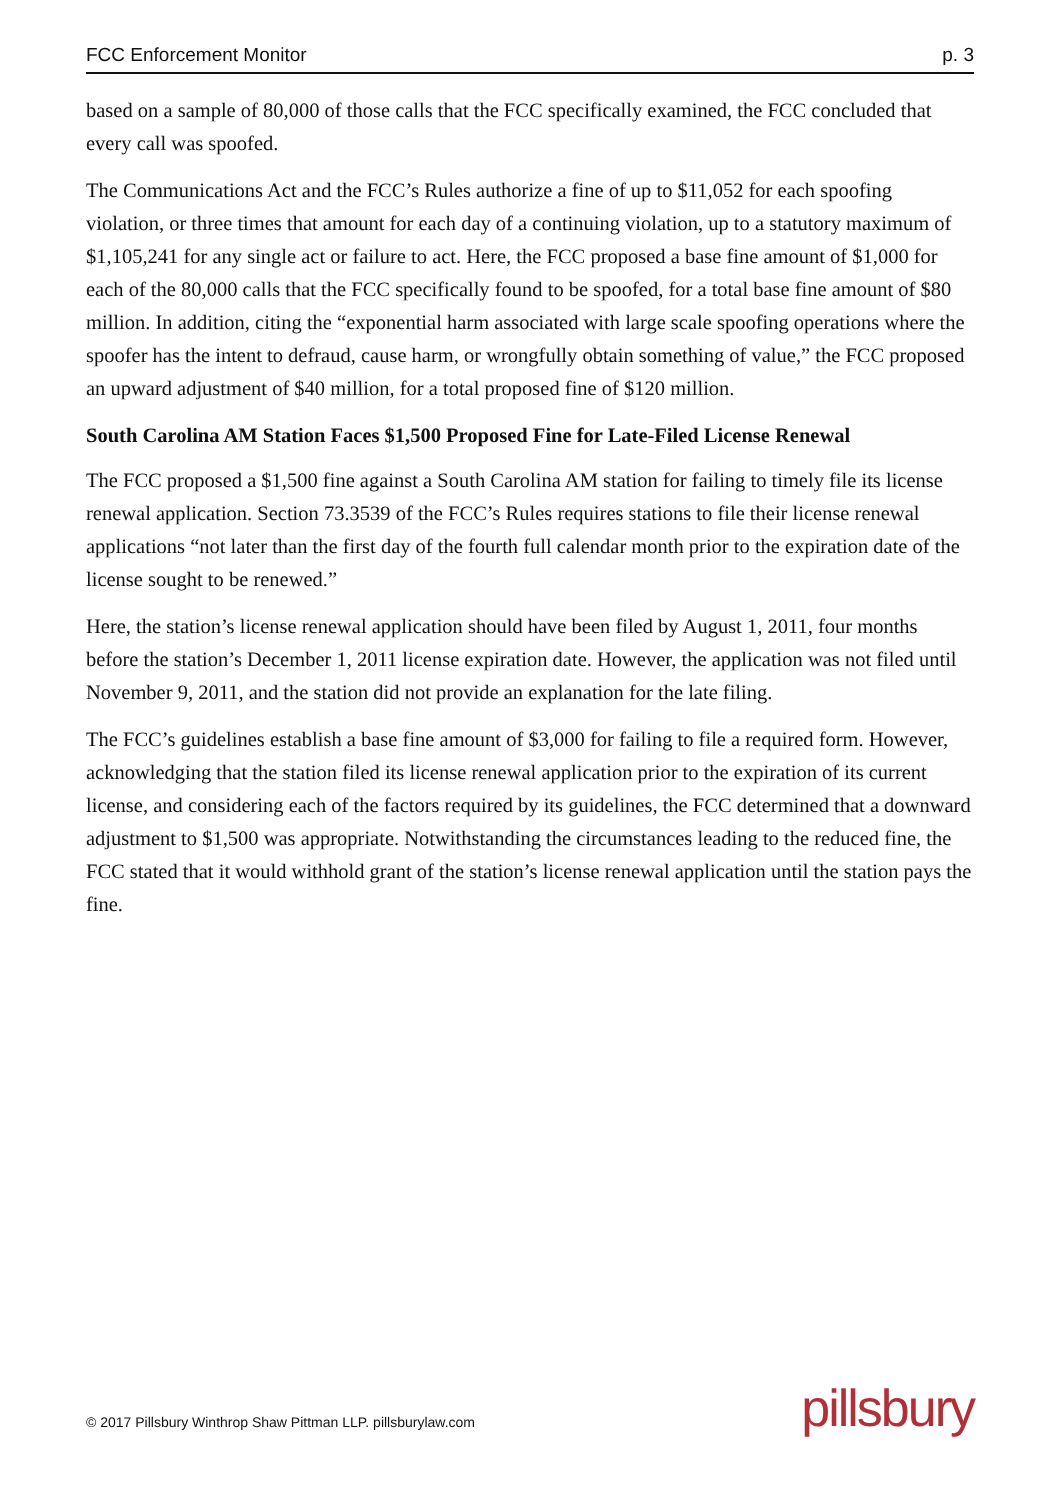FCC Enforcement Monitor p. 3
based on a sample of 80,000 of those calls that the FCC specifically examined, the FCC concluded that every call was spoofed.
The Communications Act and the FCC’s Rules authorize a fine of up to $11,052 for each spoofing violation, or three times that amount for each day of a continuing violation, up to a statutory maximum of $1,105,241 for any single act or failure to act. Here, the FCC proposed a base fine amount of $1,000 for each of the 80,000 calls that the FCC specifically found to be spoofed, for a total base fine amount of $80 million. In addition, citing the “exponential harm associated with large scale spoofing operations where the spoofer has the intent to defraud, cause harm, or wrongfully obtain something of value,” the FCC proposed an upward adjustment of $40 million, for a total proposed fine of $120 million.
South Carolina AM Station Faces $1,500 Proposed Fine for Late-Filed License Renewal
The FCC proposed a $1,500 fine against a South Carolina AM station for failing to timely file its license renewal application. Section 73.3539 of the FCC’s Rules requires stations to file their license renewal applications “not later than the first day of the fourth full calendar month prior to the expiration date of the license sought to be renewed.”
Here, the station’s license renewal application should have been filed by August 1, 2011, four months before the station’s December 1, 2011 license expiration date. However, the application was not filed until November 9, 2011, and the station did not provide an explanation for the late filing.
The FCC’s guidelines establish a base fine amount of $3,000 for failing to file a required form. However, acknowledging that the station filed its license renewal application prior to the expiration of its current license, and considering each of the factors required by its guidelines, the FCC determined that a downward adjustment to $1,500 was appropriate. Notwithstanding the circumstances leading to the reduced fine, the FCC stated that it would withhold grant of the station’s license renewal application until the station pays the fine.
© 2017 Pillsbury Winthrop Shaw Pittman LLP. pillsburylaw.com
pillsbury